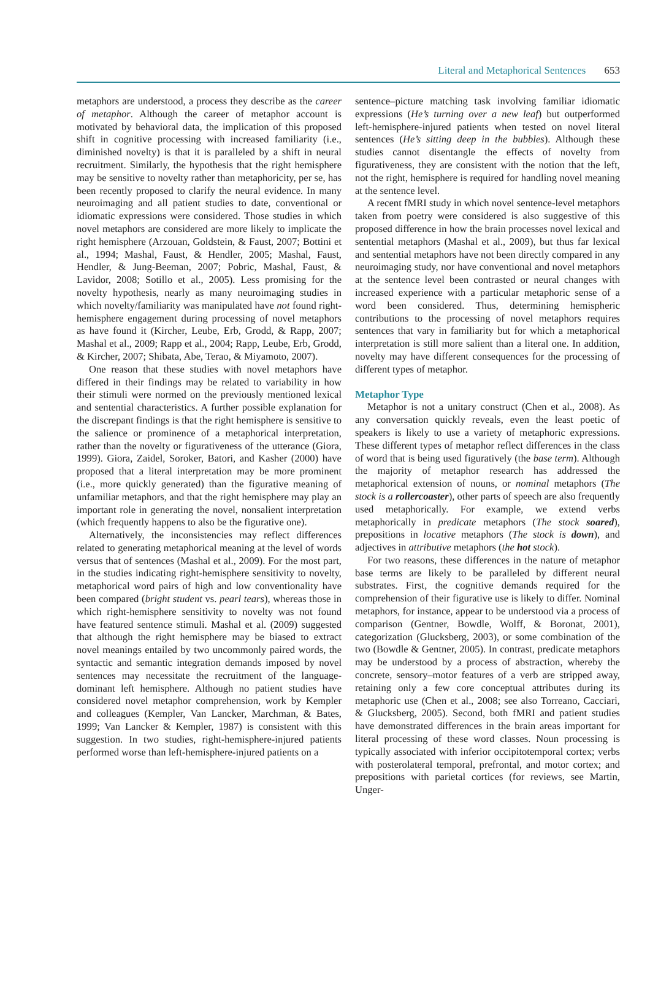Literal and Metaphorical Sentences 653
metaphors are understood, a process they describe as the career of metaphor. Although the career of metaphor account is motivated by behavioral data, the implication of this proposed shift in cognitive processing with increased familiarity (i.e., diminished novelty) is that it is paralleled by a shift in neural recruitment. Similarly, the hypothesis that the right hemisphere may be sensitive to novelty rather than metaphoricity, per se, has been recently proposed to clarify the neural evidence. In many neuroimaging and all patient studies to date, conventional or idiomatic expressions were considered. Those studies in which novel metaphors are considered are more likely to implicate the right hemisphere (Arzouan, Goldstein, & Faust, 2007; Bottini et al., 1994; Mashal, Faust, & Hendler, 2005; Mashal, Faust, Hendler, & Jung-Beeman, 2007; Pobric, Mashal, Faust, & Lavidor, 2008; Sotillo et al., 2005). Less promising for the novelty hypothesis, nearly as many neuroimaging studies in which novelty/familiarity was manipulated have not found right-hemisphere engagement during processing of novel metaphors as have found it (Kircher, Leube, Erb, Grodd, & Rapp, 2007; Mashal et al., 2009; Rapp et al., 2004; Rapp, Leube, Erb, Grodd, & Kircher, 2007; Shibata, Abe, Terao, & Miyamoto, 2007).
One reason that these studies with novel metaphors have differed in their findings may be related to variability in how their stimuli were normed on the previously mentioned lexical and sentential characteristics. A further possible explanation for the discrepant findings is that the right hemisphere is sensitive to the salience or prominence of a metaphorical interpretation, rather than the novelty or figurativeness of the utterance (Giora, 1999). Giora, Zaidel, Soroker, Batori, and Kasher (2000) have proposed that a literal interpretation may be more prominent (i.e., more quickly generated) than the figurative meaning of unfamiliar metaphors, and that the right hemisphere may play an important role in generating the novel, nonsalient interpretation (which frequently happens to also be the figurative one).
Alternatively, the inconsistencies may reflect differences related to generating metaphorical meaning at the level of words versus that of sentences (Mashal et al., 2009). For the most part, in the studies indicating right-hemisphere sensitivity to novelty, metaphorical word pairs of high and low conventionality have been compared (bright student vs. pearl tears), whereas those in which right-hemisphere sensitivity to novelty was not found have featured sentence stimuli. Mashal et al. (2009) suggested that although the right hemisphere may be biased to extract novel meanings entailed by two uncommonly paired words, the syntactic and semantic integration demands imposed by novel sentences may necessitate the recruitment of the language-dominant left hemisphere. Although no patient studies have considered novel metaphor comprehension, work by Kempler and colleagues (Kempler, Van Lancker, Marchman, & Bates, 1999; Van Lancker & Kempler, 1987) is consistent with this suggestion. In two studies, right-hemisphere-injured patients performed worse than left-hemisphere-injured patients on a
sentence–picture matching task involving familiar idiomatic expressions (He’s turning over a new leaf) but outperformed left-hemisphere-injured patients when tested on novel literal sentences (He’s sitting deep in the bubbles). Although these studies cannot disentangle the effects of novelty from figurativeness, they are consistent with the notion that the left, not the right, hemisphere is required for handling novel meaning at the sentence level.
A recent fMRI study in which novel sentence-level metaphors taken from poetry were considered is also suggestive of this proposed difference in how the brain processes novel lexical and sentential metaphors (Mashal et al., 2009), but thus far lexical and sentential metaphors have not been directly compared in any neuroimaging study, nor have conventional and novel metaphors at the sentence level been contrasted or neural changes with increased experience with a particular metaphoric sense of a word been considered. Thus, determining hemispheric contributions to the processing of novel metaphors requires sentences that vary in familiarity but for which a metaphorical interpretation is still more salient than a literal one. In addition, novelty may have different consequences for the processing of different types of metaphor.
Metaphor Type
Metaphor is not a unitary construct (Chen et al., 2008). As any conversation quickly reveals, even the least poetic of speakers is likely to use a variety of metaphoric expressions. These different types of metaphor reflect differences in the class of word that is being used figuratively (the base term). Although the majority of metaphor research has addressed the metaphorical extension of nouns, or nominal metaphors (The stock is a rollercoaster), other parts of speech are also frequently used metaphorically. For example, we extend verbs metaphorically in predicate metaphors (The stock soared), prepositions in locative metaphors (The stock is down), and adjectives in attributive metaphors (the hot stock).
For two reasons, these differences in the nature of metaphor base terms are likely to be paralleled by different neural substrates. First, the cognitive demands required for the comprehension of their figurative use is likely to differ. Nominal metaphors, for instance, appear to be understood via a process of comparison (Gentner, Bowdle, Wolff, & Boronat, 2001), categorization (Glucksberg, 2003), or some combination of the two (Bowdle & Gentner, 2005). In contrast, predicate metaphors may be understood by a process of abstraction, whereby the concrete, sensory–motor features of a verb are stripped away, retaining only a few core conceptual attributes during its metaphoric use (Chen et al., 2008; see also Torreano, Cacciari, & Glucksberg, 2005). Second, both fMRI and patient studies have demonstrated differences in the brain areas important for literal processing of these word classes. Noun processing is typically associated with inferior occipitotemporal cortex; verbs with posterolateral temporal, prefrontal, and motor cortex; and prepositions with parietal cortices (for reviews, see Martin, Unger-